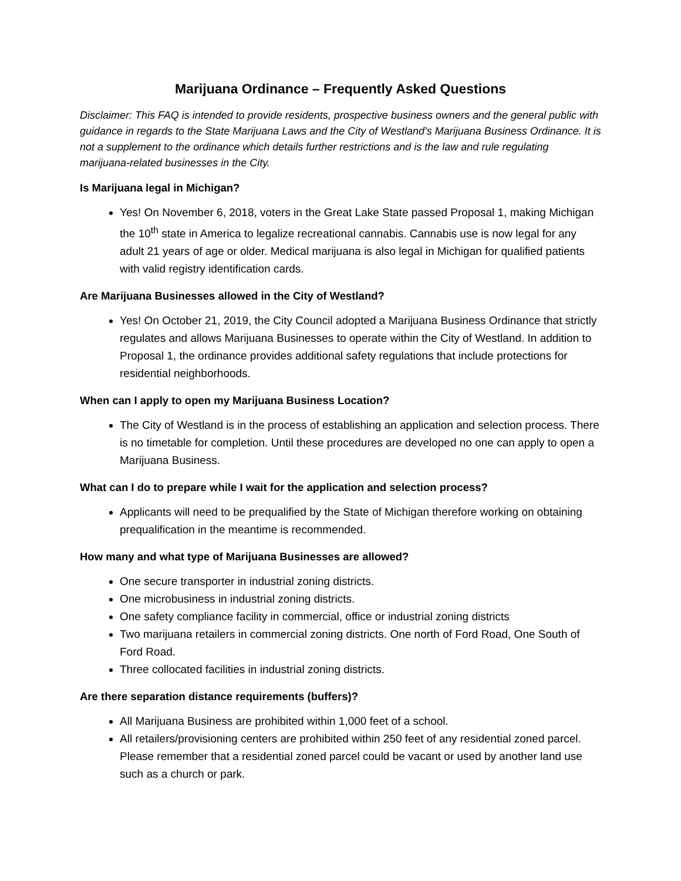Marijuana Ordinance – Frequently Asked Questions
Disclaimer: This FAQ is intended to provide residents, prospective business owners and the general public with guidance in regards to the State Marijuana Laws and the City of Westland’s Marijuana Business Ordinance. It is not a supplement to the ordinance which details further restrictions and is the law and rule regulating marijuana-related businesses in the City.
Is Marijuana legal in Michigan?
Yes! On November 6, 2018, voters in the Great Lake State passed Proposal 1, making Michigan the 10<sup>th</sup> state in America to legalize recreational cannabis. Cannabis use is now legal for any adult 21 years of age or older. Medical marijuana is also legal in Michigan for qualified patients with valid registry identification cards.
Are Marijuana Businesses allowed in the City of Westland?
Yes! On October 21, 2019, the City Council adopted a Marijuana Business Ordinance that strictly regulates and allows Marijuana Businesses to operate within the City of Westland. In addition to Proposal 1, the ordinance provides additional safety regulations that include protections for residential neighborhoods.
When can I apply to open my Marijuana Business Location?
The City of Westland is in the process of establishing an application and selection process. There is no timetable for completion. Until these procedures are developed no one can apply to open a Marijuana Business.
What can I do to prepare while I wait for the application and selection process?
Applicants will need to be prequalified by the State of Michigan therefore working on obtaining prequalification in the meantime is recommended.
How many and what type of Marijuana Businesses are allowed?
One secure transporter in industrial zoning districts.
One microbusiness in industrial zoning districts.
One safety compliance facility in commercial, office or industrial zoning districts
Two marijuana retailers in commercial zoning districts. One north of Ford Road, One South of Ford Road.
Three collocated facilities in industrial zoning districts.
Are there separation distance requirements (buffers)?
All Marijuana Business are prohibited within 1,000 feet of a school.
All retailers/provisioning centers are prohibited within 250 feet of any residential zoned parcel. Please remember that a residential zoned parcel could be vacant or used by another land use such as a church or park.